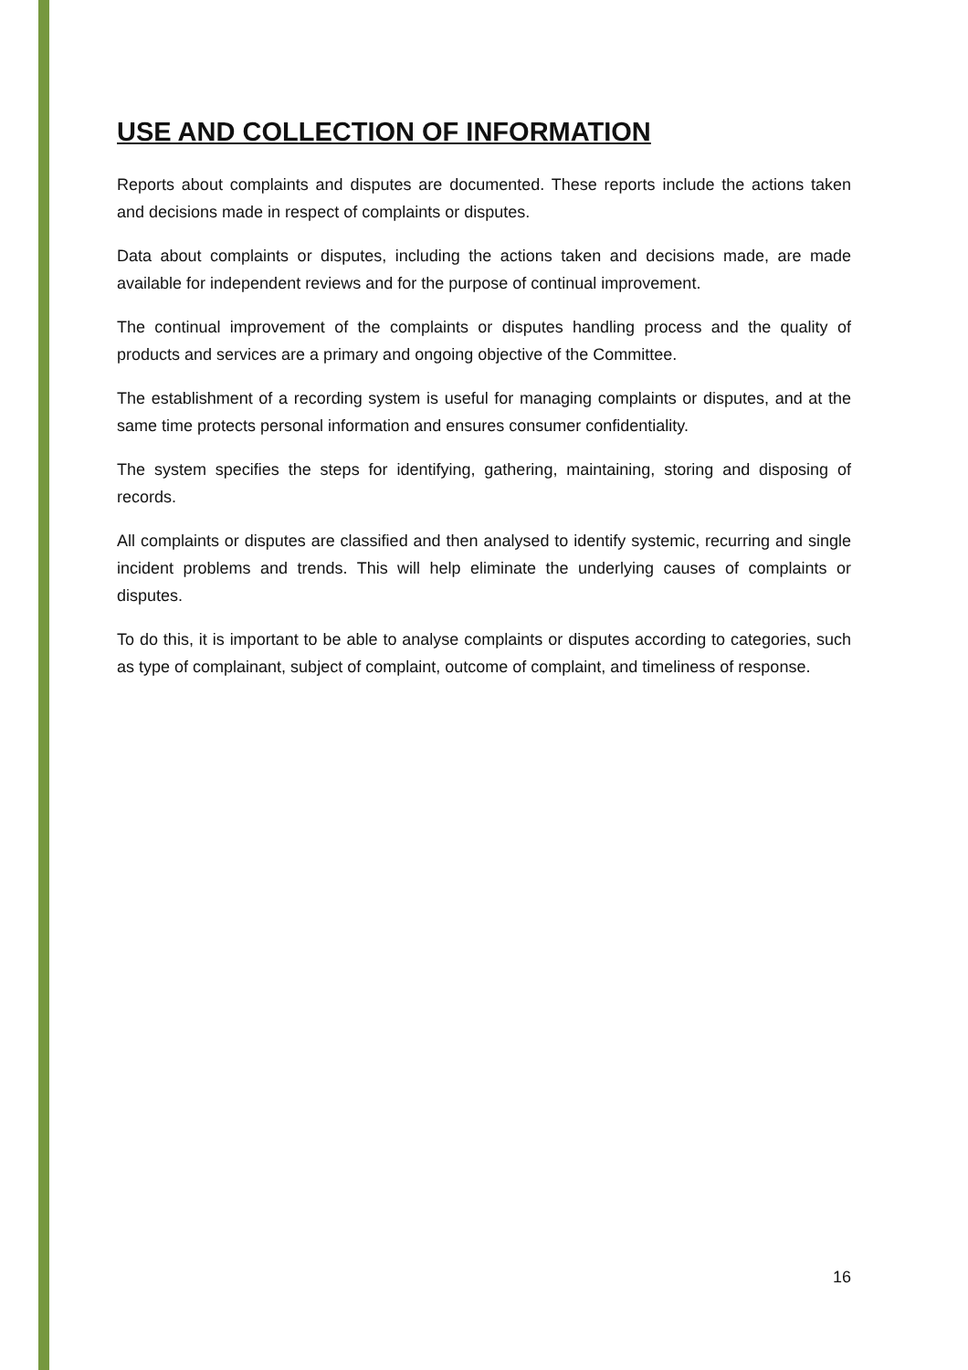USE AND COLLECTION OF INFORMATION
Reports about complaints and disputes are documented. These reports include the actions taken and decisions made in respect of complaints or disputes.
Data about complaints or disputes, including the actions taken and decisions made, are made available for independent reviews and for the purpose of continual improvement.
The continual improvement of the complaints or disputes handling process and the quality of products and services are a primary and ongoing objective of the Committee.
The establishment of a recording system is useful for managing complaints or disputes, and at the same time protects personal information and ensures consumer confidentiality.
The system specifies the steps for identifying, gathering, maintaining, storing and disposing of records.
All complaints or disputes are classified and then analysed to identify systemic, recurring and single incident problems and trends. This will help eliminate the underlying causes of complaints or disputes.
To do this, it is important to be able to analyse complaints or disputes according to categories, such as type of complainant, subject of complaint, outcome of complaint, and timeliness of response.
16